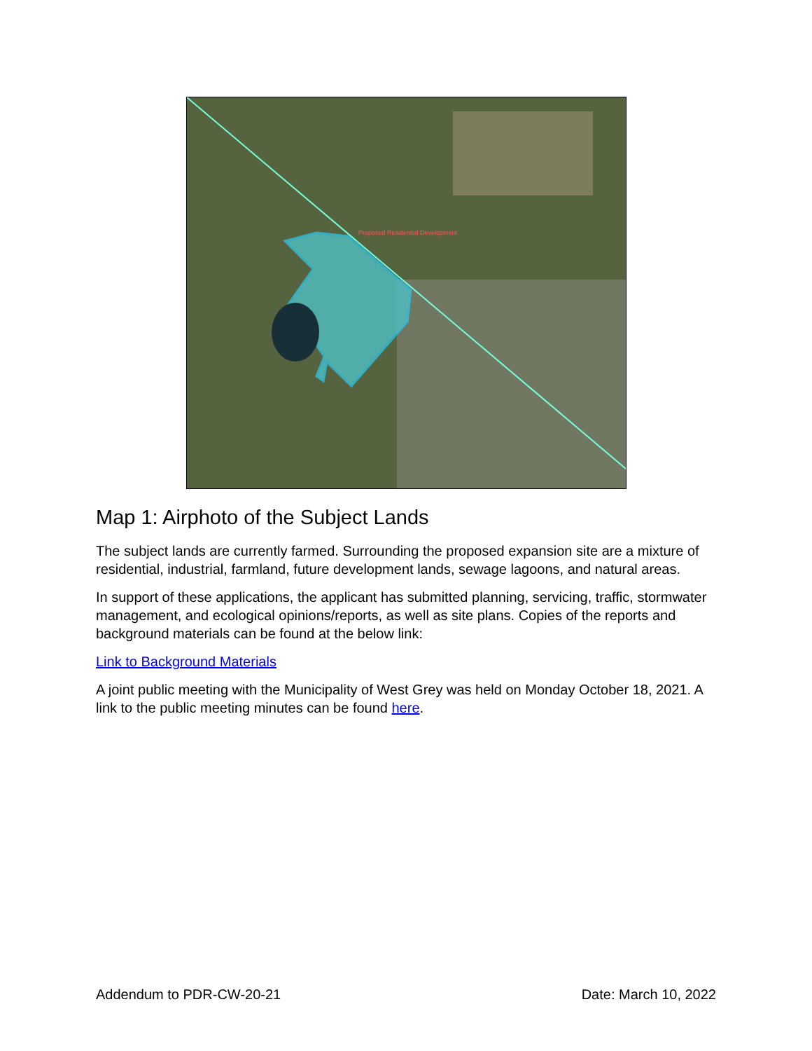Proposed Residential Development
Map 1: Airphoto of the Subject Lands
The subject lands are currently farmed. Surrounding the proposed expansion site are a mixture of residential, industrial, farmland, future development lands, sewage lagoons, and natural areas.
In support of these applications, the applicant has submitted planning, servicing, traffic, stormwater management, and ecological opinions/reports, as well as site plans. Copies of the reports and background materials can be found at the below link:
Link to Background Materials
A joint public meeting with the Municipality of West Grey was held on Monday October 18, 2021. A link to the public meeting minutes can be found here.
Addendum to PDR-CW-20-21 Date: March 10, 2022